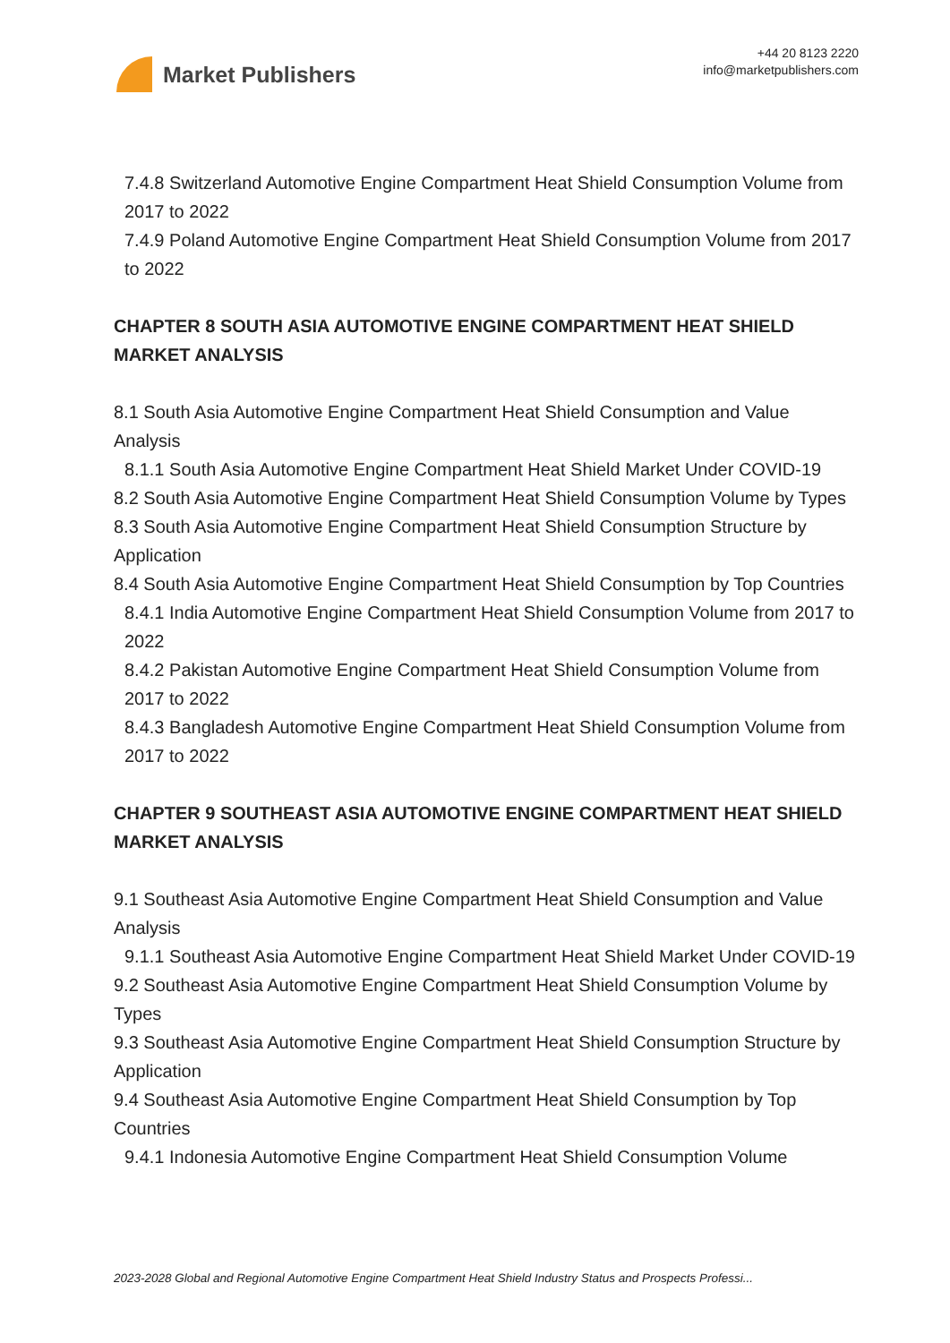Market Publishers
+44 20 8123 2220
info@marketpublishers.com
7.4.8 Switzerland Automotive Engine Compartment Heat Shield Consumption Volume from 2017 to 2022
7.4.9 Poland Automotive Engine Compartment Heat Shield Consumption Volume from 2017 to 2022
CHAPTER 8 SOUTH ASIA AUTOMOTIVE ENGINE COMPARTMENT HEAT SHIELD MARKET ANALYSIS
8.1 South Asia Automotive Engine Compartment Heat Shield Consumption and Value Analysis
8.1.1 South Asia Automotive Engine Compartment Heat Shield Market Under COVID-19
8.2 South Asia Automotive Engine Compartment Heat Shield Consumption Volume by Types
8.3 South Asia Automotive Engine Compartment Heat Shield Consumption Structure by Application
8.4 South Asia Automotive Engine Compartment Heat Shield Consumption by Top Countries
8.4.1 India Automotive Engine Compartment Heat Shield Consumption Volume from 2017 to 2022
8.4.2 Pakistan Automotive Engine Compartment Heat Shield Consumption Volume from 2017 to 2022
8.4.3 Bangladesh Automotive Engine Compartment Heat Shield Consumption Volume from 2017 to 2022
CHAPTER 9 SOUTHEAST ASIA AUTOMOTIVE ENGINE COMPARTMENT HEAT SHIELD MARKET ANALYSIS
9.1 Southeast Asia Automotive Engine Compartment Heat Shield Consumption and Value Analysis
9.1.1 Southeast Asia Automotive Engine Compartment Heat Shield Market Under COVID-19
9.2 Southeast Asia Automotive Engine Compartment Heat Shield Consumption Volume by Types
9.3 Southeast Asia Automotive Engine Compartment Heat Shield Consumption Structure by Application
9.4 Southeast Asia Automotive Engine Compartment Heat Shield Consumption by Top Countries
9.4.1 Indonesia Automotive Engine Compartment Heat Shield Consumption Volume
2023-2028 Global and Regional Automotive Engine Compartment Heat Shield Industry Status and Prospects Professi...